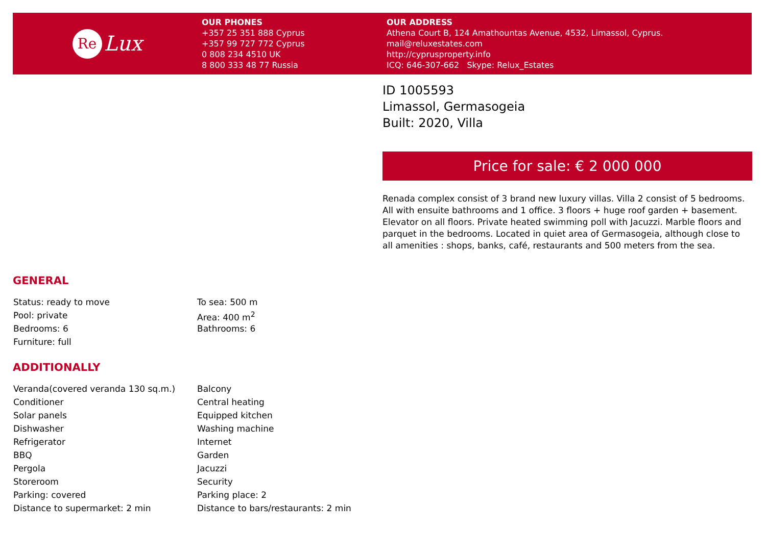Re
Lux
OUR PHONES
+357 25 351 888 Cyprus
+357 99 727 772 Cyprus
0 808 234 4510 UK
8 800 333 48 77 Russia
OUR ADDRESS
Athena Court B, 124 Amathountas Avenue, 4532, Limassol, Cyprus.
mail@reluxestates.com
http://cyprusproperty.info
ICQ: 646-307-662 Skype: Relux_Estates
ID 1005593
Limassol, Germasogeia
Built: 2020, Villa
Price for sale: € 2 000 000
Renada complex consist of 3 brand new luxury villas. Villa 2 consist of 5 bedrooms. All with ensuite bathrooms and 1 office. 3 floors + huge roof garden + basement. Elevator on all floors. Private heated swimming poll with Jacuzzi. Marble floors and parquet in the bedrooms. Located in quiet area of Germasogeia, although close to all amenities : shops, banks, café, restaurants and 500 meters from the sea.
GENERAL
| Status: ready to move | To sea: 500 m |
| Pool: private | Area: 400 m<sup>2</sup> |
| Bedrooms: 6 | Bathrooms: 6 |
| Furniture: full | |
ADDITIONALLY
| Veranda(covered veranda 130 sq.m.) | Balcony |
| Conditioner | Central heating |
| Solar panels | Equipped kitchen |
| Dishwasher | Washing machine |
| Refrigerator | Internet |
| BBQ | Garden |
| Pergola | Jacuzzi |
| Storeroom | Security |
| Parking: covered | Parking place: 2 |
| Distance to supermarket: 2 min | Distance to bars/restaurants: 2 min |